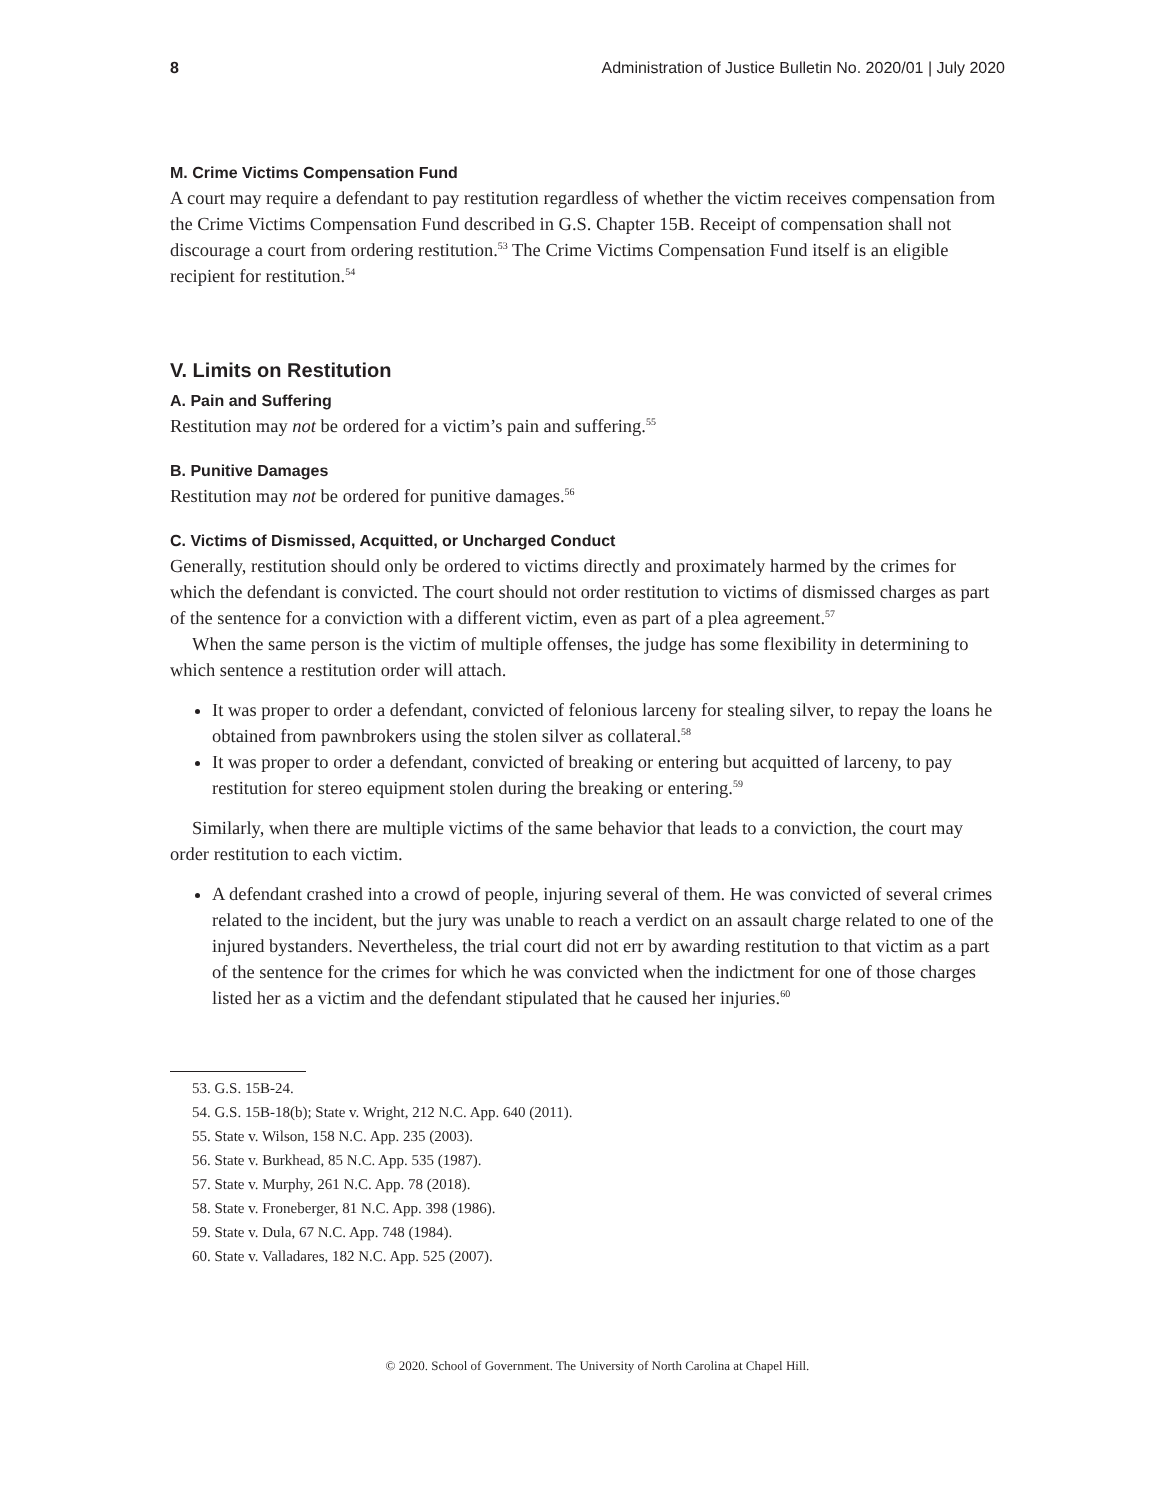8 Administration of Justice Bulletin No. 2020/01 | July 2020
M. Crime Victims Compensation Fund
A court may require a defendant to pay restitution regardless of whether the victim receives compensation from the Crime Victims Compensation Fund described in G.S. Chapter 15B. Receipt of compensation shall not discourage a court from ordering restitution.<sup>53</sup> The Crime Victims Compensation Fund itself is an eligible recipient for restitution.<sup>54</sup>
V. Limits on Restitution
A. Pain and Suffering
Restitution may not be ordered for a victim’s pain and suffering.<sup>55</sup>
B. Punitive Damages
Restitution may not be ordered for punitive damages.<sup>56</sup>
C. Victims of Dismissed, Acquitted, or Uncharged Conduct
Generally, restitution should only be ordered to victims directly and proximately harmed by the crimes for which the defendant is convicted. The court should not order restitution to victims of dismissed charges as part of the sentence for a conviction with a different victim, even as part of a plea agreement.<sup>57</sup>
When the same person is the victim of multiple offenses, the judge has some flexibility in determining to which sentence a restitution order will attach.
It was proper to order a defendant, convicted of felonious larceny for stealing silver, to repay the loans he obtained from pawnbrokers using the stolen silver as collateral.<sup>58</sup>
It was proper to order a defendant, convicted of breaking or entering but acquitted of larceny, to pay restitution for stereo equipment stolen during the breaking or entering.<sup>59</sup>
Similarly, when there are multiple victims of the same behavior that leads to a conviction, the court may order restitution to each victim.
A defendant crashed into a crowd of people, injuring several of them. He was convicted of several crimes related to the incident, but the jury was unable to reach a verdict on an assault charge related to one of the injured bystanders. Nevertheless, the trial court did not err by awarding restitution to that victim as a part of the sentence for the crimes for which he was convicted when the indictment for one of those charges listed her as a victim and the defendant stipulated that he caused her injuries.<sup>60</sup>
53. G.S. 15B-24.
54. G.S. 15B-18(b); State v. Wright, 212 N.C. App. 640 (2011).
55. State v. Wilson, 158 N.C. App. 235 (2003).
56. State v. Burkhead, 85 N.C. App. 535 (1987).
57. State v. Murphy, 261 N.C. App. 78 (2018).
58. State v. Froneberger, 81 N.C. App. 398 (1986).
59. State v. Dula, 67 N.C. App. 748 (1984).
60. State v. Valladares, 182 N.C. App. 525 (2007).
© 2020. School of Government. The University of North Carolina at Chapel Hill.